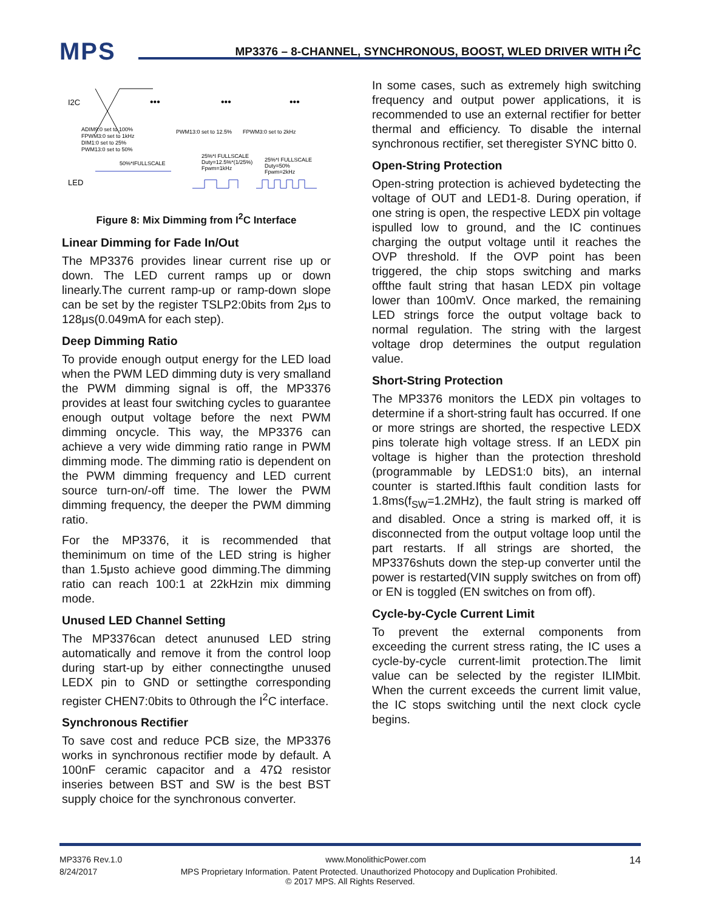MPS
MP3376 – 8-CHANNEL, SYNCHRONOUS, BOOST, WLED DRIVER WITH I<sup>2</sup>C
I2C
•••
•••
•••
ADIM9:0 set to 100%
FPWM3:0 set to 1kHz
DIM1:0 set to 25%
PWM13:0 set to 50%
PWM13:0 set to 12.5%
FPWM3:0 set to 2kHz
50%*IFULLSCALE
25%*I FULLSCALE
Duty=12.5%*(1/25%)
Fpwm=1kHz
25%*I FULLSCALE
Duty=50%
Fpwm=2kHz
LED
Figure 8: Mix Dimming from I<sup>2</sup>C Interface
Linear Dimming for Fade In/Out
The MP3376 provides linear current rise up or down. The LED current ramps up or down linearly.The current ramp-up or ramp-down slope can be set by the register TSLP2:0bits from 2μs to 128μs(0.049mA for each step).
Deep Dimming Ratio
To provide enough output energy for the LED load when the PWM LED dimming duty is very smalland the PWM dimming signal is off, the MP3376 provides at least four switching cycles to guarantee enough output voltage before the next PWM dimming oncycle. This way, the MP3376 can achieve a very wide dimming ratio range in PWM dimming mode. The dimming ratio is dependent on the PWM dimming frequency and LED current source turn-on/-off time. The lower the PWM dimming frequency, the deeper the PWM dimming ratio.
For the MP3376, it is recommended that theminimum on time of the LED string is higher than 1.5μsto achieve good dimming.The dimming ratio can reach 100:1 at 22kHzin mix dimming mode.
Unused LED Channel Setting
The MP3376can detect anunused LED string automatically and remove it from the control loop during start-up by either connectingthe unused LEDX pin to GND or settingthe corresponding register CHEN7:0bits to 0through the I<sup>2</sup>C interface.
Synchronous Rectifier
To save cost and reduce PCB size, the MP3376 works in synchronous rectifier mode by default. A 100nF ceramic capacitor and a 47Ω resistor inseries between BST and SW is the best BST supply choice for the synchronous converter.
In some cases, such as extremely high switching frequency and output power applications, it is recommended to use an external rectifier for better thermal and efficiency. To disable the internal synchronous rectifier, set theregister SYNC bitto 0.
Open-String Protection
Open-string protection is achieved bydetecting the voltage of OUT and LED1-8. During operation, if one string is open, the respective LEDX pin voltage ispulled low to ground, and the IC continues charging the output voltage until it reaches the OVP threshold. If the OVP point has been triggered, the chip stops switching and marks offthe fault string that hasan LEDX pin voltage lower than 100mV. Once marked, the remaining LED strings force the output voltage back to normal regulation. The string with the largest voltage drop determines the output regulation value.
Short-String Protection
The MP3376 monitors the LEDX pin voltages to determine if a short-string fault has occurred. If one or more strings are shorted, the respective LEDX pins tolerate high voltage stress. If an LEDX pin voltage is higher than the protection threshold (programmable by LEDS1:0 bits), an internal counter is started.Ifthis fault condition lasts for 1.8ms(f<sub>SW</sub>=1.2MHz), the fault string is marked off and disabled. Once a string is marked off, it is disconnected from the output voltage loop until the part restarts. If all strings are shorted, the MP3376shuts down the step-up converter until the power is restarted(VIN supply switches on from off) or EN is toggled (EN switches on from off).
Cycle-by-Cycle Current Limit
To prevent the external components from exceeding the current stress rating, the IC uses a cycle-by-cycle current-limit protection.The limit value can be selected by the register ILIMbit. When the current exceeds the current limit value, the IC stops switching until the next clock cycle begins.
MP3376 Rev.1.0 www.MonolithicPower.com 14
8/24/2017 MPS Proprietary Information. Patent Protected. Unauthorized Photocopy and Duplication Prohibited.
© 2017 MPS. All Rights Reserved.